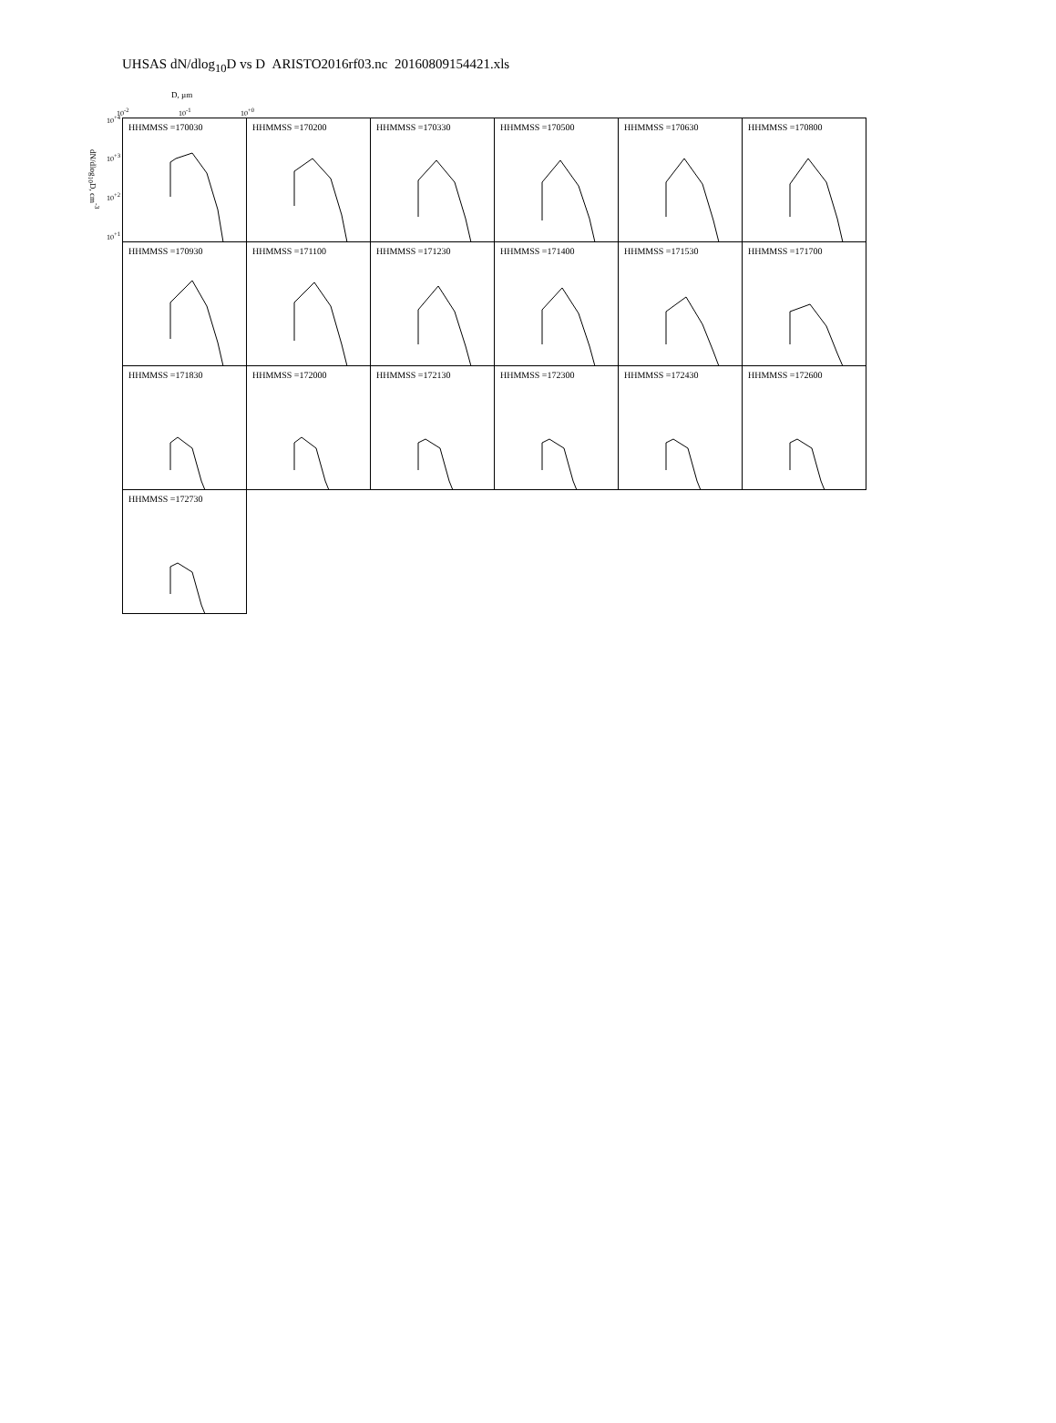UHSAS dN/dlog<sub>10</sub>D vs D ARISTO2016rf03.nc 20160809154421.xls
D, µm
10<sup>-2</sup> 10<sup>-1</sup> 10<sup>+0</sup>
dN/dlog<sub>10</sub>D, cm<sup>-3</sup>
10<sup>+4</sup>
10<sup>+3</sup>
10<sup>+2</sup>
10<sup>+1</sup>
HHMMSS =170030
HHMMSS =170200
HHMMSS =170330
HHMMSS =170500
HHMMSS =170630
HHMMSS =170800
HHMMSS =170930
HHMMSS =171100
HHMMSS =171230
HHMMSS =171400
HHMMSS =171530
HHMMSS =171700
HHMMSS =171830
HHMMSS =172000
HHMMSS =172130
HHMMSS =172300
HHMMSS =172430
HHMMSS =172600
HHMMSS =172730